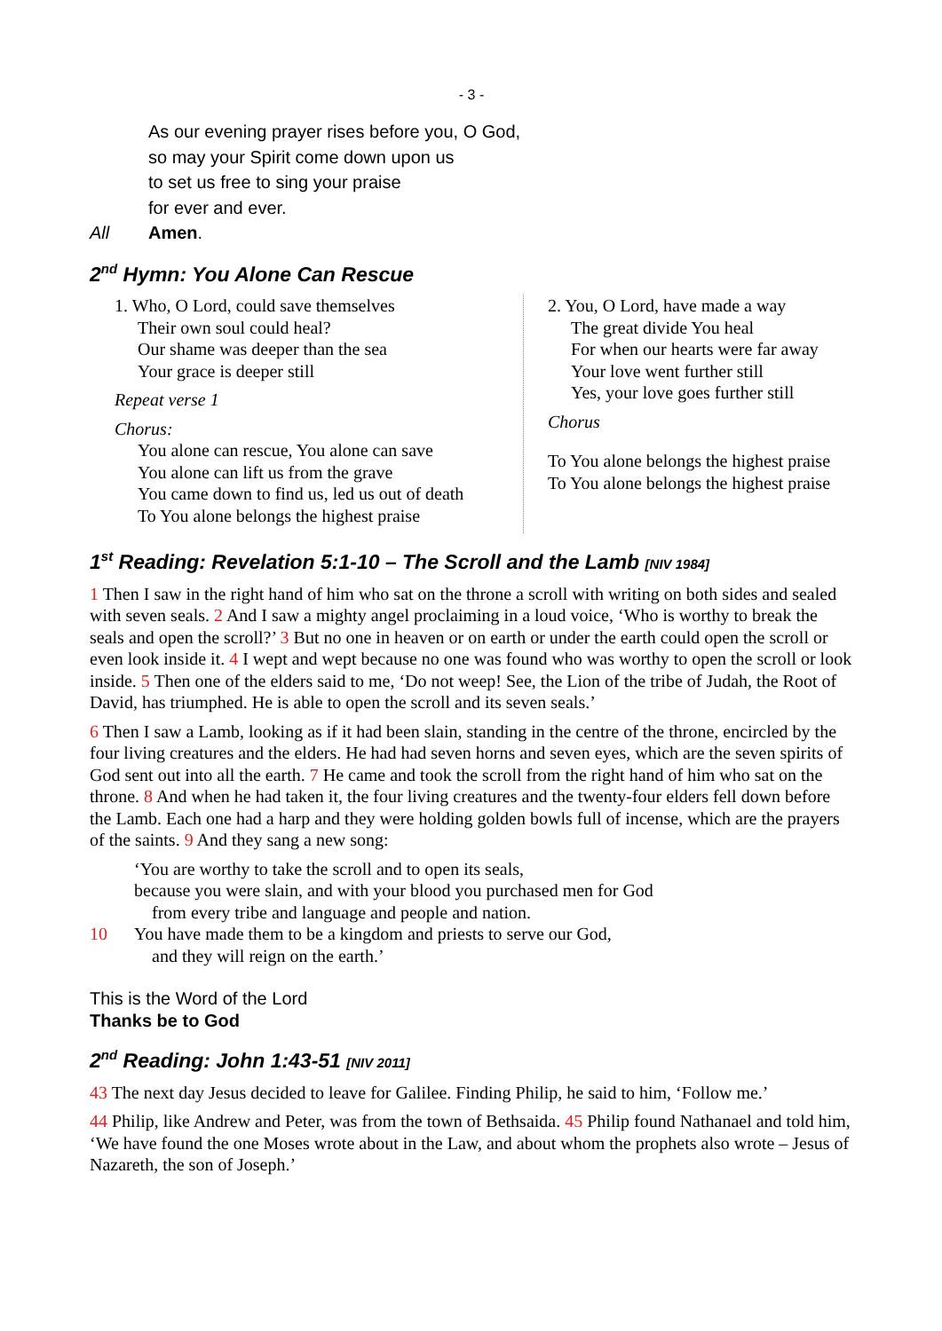- 3 -
As our evening prayer rises before you, O God,
so may your Spirit come down upon us
to set us free to sing your praise
for ever and ever.
All Amen.
2<sup>nd</sup> Hymn: You Alone Can Rescue
1. Who, O Lord, could save themselves
Their own soul could heal?
Our shame was deeper than the sea
Your grace is deeper still
Repeat verse 1
Chorus:
You alone can rescue, You alone can save
You alone can lift us from the grave
You came down to find us, led us out of death
To You alone belongs the highest praise
2. You, O Lord, have made a way
The great divide You heal
For when our hearts were far away
Your love went further still
Yes, your love goes further still
Chorus
To You alone belongs the highest praise
To You alone belongs the highest praise
1<sup>st</sup> Reading: Revelation 5:1-10 – The Scroll and the Lamb [NIV 1984]
1 Then I saw in the right hand of him who sat on the throne a scroll with writing on both sides and sealed with seven seals. 2 And I saw a mighty angel proclaiming in a loud voice, ‘Who is worthy to break the seals and open the scroll?’ 3 But no one in heaven or on earth or under the earth could open the scroll or even look inside it. 4 I wept and wept because no one was found who was worthy to open the scroll or look inside. 5 Then one of the elders said to me, ‘Do not weep! See, the Lion of the tribe of Judah, the Root of David, has triumphed. He is able to open the scroll and its seven seals.’
6 Then I saw a Lamb, looking as if it had been slain, standing in the centre of the throne, encircled by the four living creatures and the elders. He had had seven horns and seven eyes, which are the seven spirits of God sent out into all the earth. 7 He came and took the scroll from the right hand of him who sat on the throne. 8 And when he had taken it, the four living creatures and the twenty-four elders fell down before the Lamb. Each one had a harp and they were holding golden bowls full of incense, which are the prayers of the saints. 9 And they sang a new song:
‘You are worthy to take the scroll and to open its seals,
because you were slain, and with your blood you purchased men for God
from every tribe and language and people and nation.
10 You have made them to be a kingdom and priests to serve our God,
and they will reign on the earth.’
This is the Word of the Lord
Thanks be to God
2<sup>nd</sup> Reading: John 1:43-51 [NIV 2011]
43 The next day Jesus decided to leave for Galilee. Finding Philip, he said to him, ‘Follow me.’
44 Philip, like Andrew and Peter, was from the town of Bethsaida. 45 Philip found Nathanael and told him, ‘We have found the one Moses wrote about in the Law, and about whom the prophets also wrote – Jesus of Nazareth, the son of Joseph.’